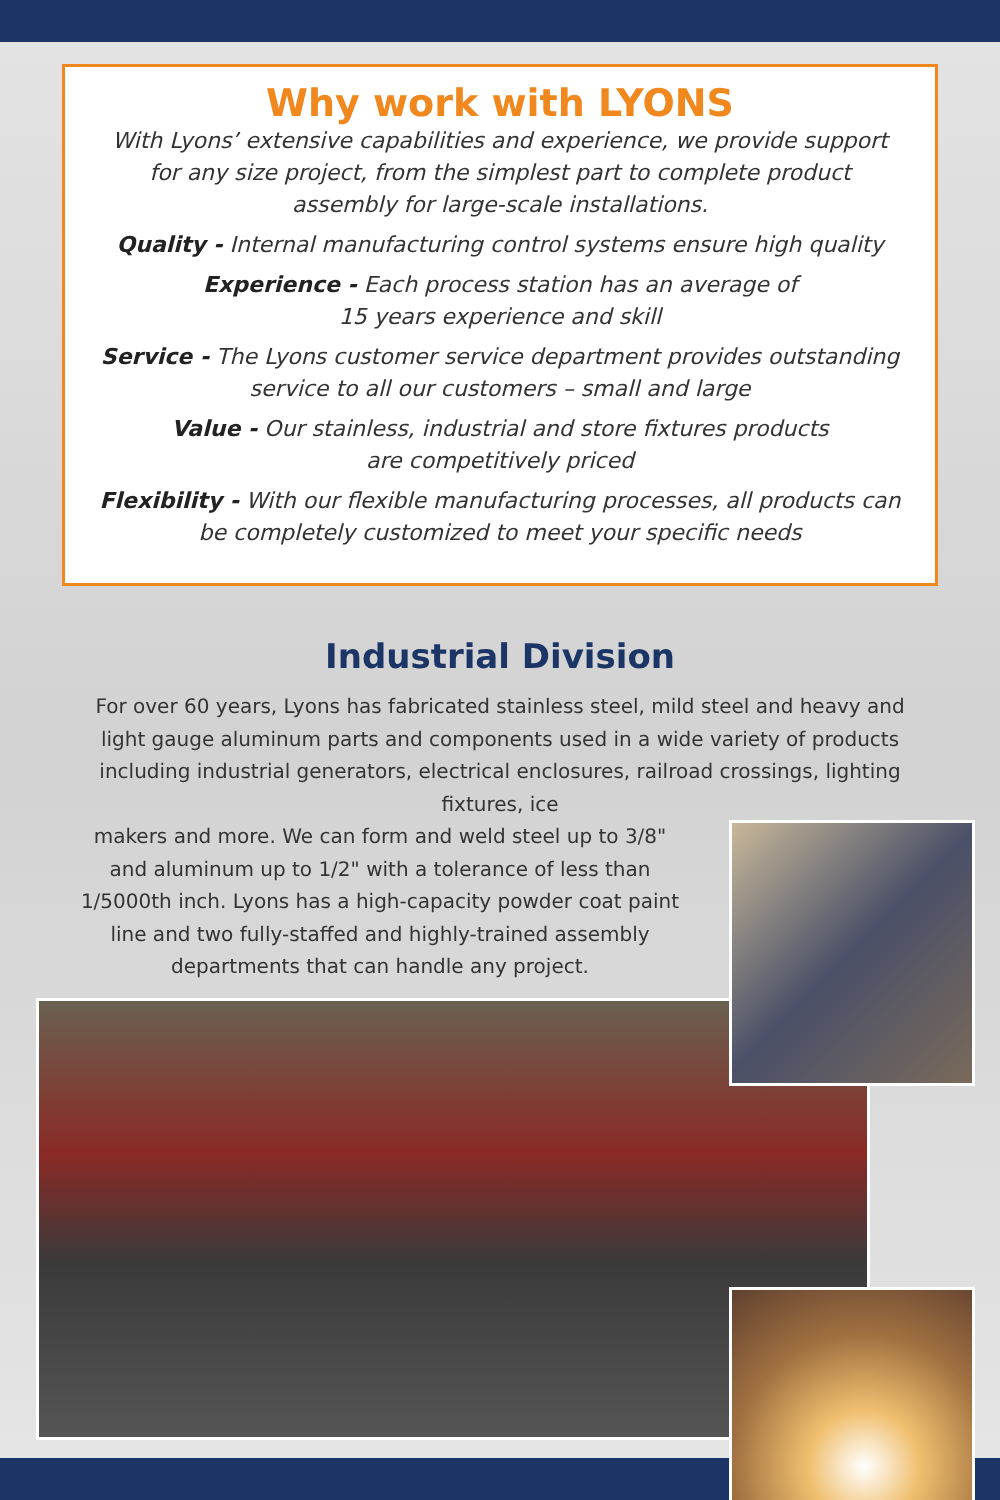Why work with LYONS
With Lyons’ extensive capabilities and experience, we provide support for any size project, from the simplest part to complete product assembly for large-scale installations.
Quality - Internal manufacturing control systems ensure high quality
Experience - Each process station has an average of
15 years experience and skill
Service - The Lyons customer service department provides outstanding service to all our customers – small and large
Value - Our stainless, industrial and store fixtures products
are competitively priced
Flexibility - With our flexible manufacturing processes, all products can be completely customized to meet your specific needs
Industrial Division
For over 60 years, Lyons has fabricated stainless steel, mild steel and heavy and light gauge aluminum parts and components used in a wide variety of products including industrial generators, electrical enclosures, railroad crossings, lighting fixtures, ice
makers and more. We can form and weld steel up to 3/8" and aluminum up to 1/2" with a tolerance of less than 1/5000th inch. Lyons has a high-capacity powder coat paint line and two fully-staffed and highly-trained assembly departments that can handle any project.